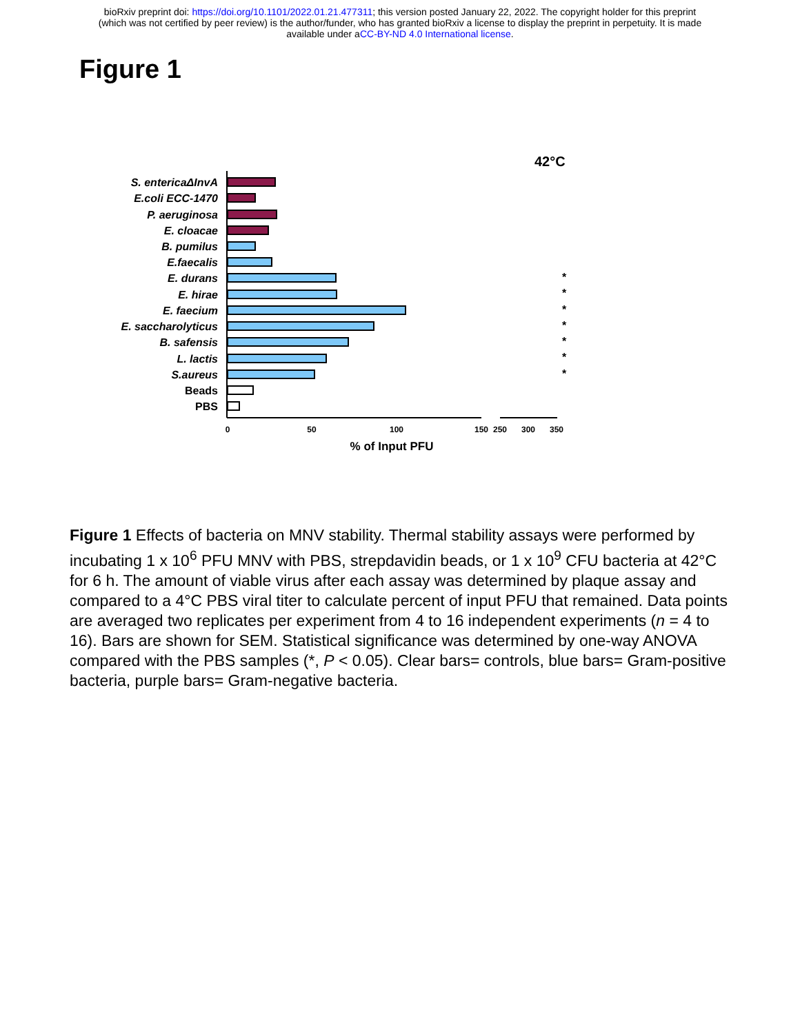bioRxiv preprint doi: https://doi.org/10.1101/2022.01.21.477311; this version posted January 22, 2022. The copyright holder for this preprint
(which was not certified by peer review) is the author/funder, who has granted bioRxiv a license to display the preprint in perpetuity. It is made
available under aCC-BY-ND 4.0 International license.
Figure 1
42°C
S. entericaΔInvA
E.coli ECC-1470
P. aeruginosa
E. cloacae
B. pumilus
E.faecalis
E. durans
E. hirae
E. faecium
E. saccharolyticus
B. safensis
L. lactis
S.aureus
Beads
PBS
*
*
*
*
*
*
*
0
50
100
150
250
300
350
% of Input PFU
Figure 1 Effects of bacteria on MNV stability. Thermal stability assays were performed by incubating 1 x 10<sup>6</sup> PFU MNV with PBS, strepdavidin beads, or 1 x 10<sup>9</sup> CFU bacteria at 42°C for 6 h. The amount of viable virus after each assay was determined by plaque assay and compared to a 4°C PBS viral titer to calculate percent of input PFU that remained. Data points are averaged two replicates per experiment from 4 to 16 independent experiments (n = 4 to 16). Bars are shown for SEM. Statistical significance was determined by one-way ANOVA compared with the PBS samples (*, P < 0.05). Clear bars= controls, blue bars= Gram-positive bacteria, purple bars= Gram-negative bacteria.